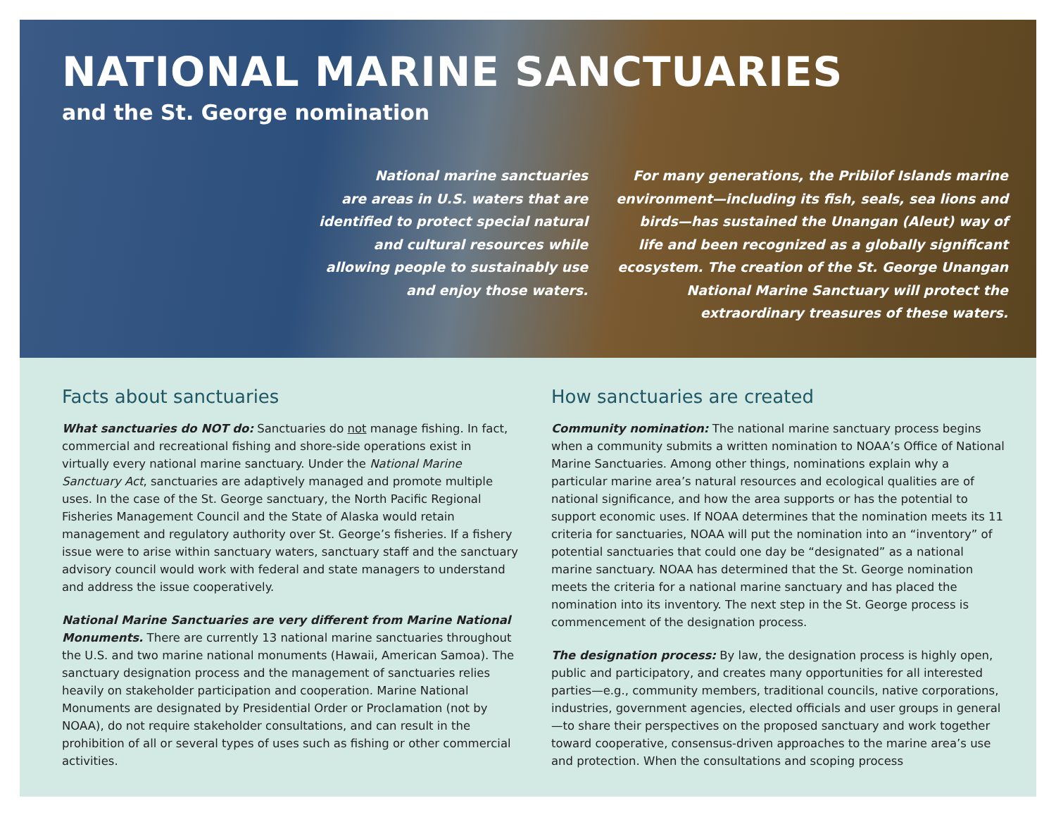NATIONAL MARINE SANCTUARIES
and the St. George nomination
National marine sanctuaries
are areas in U.S. waters that are
identified to protect special natural
and cultural resources while
allowing people to sustainably use
and enjoy those waters.
For many generations, the Pribilof Islands marine
environment—including its fish, seals, sea lions and
birds—has sustained the Unangan (Aleut) way of
life and been recognized as a globally significant
ecosystem. The creation of the St. George Unangan
National Marine Sanctuary will protect the
extraordinary treasures of these waters.
Facts about sanctuaries
What sanctuaries do NOT do: Sanctuaries do not manage fishing. In fact, commercial and recreational fishing and shore-side operations exist in virtually every national marine sanctuary. Under the National Marine Sanctuary Act, sanctuaries are adaptively managed and promote multiple uses. In the case of the St. George sanctuary, the North Pacific Regional Fisheries Management Council and the State of Alaska would retain management and regulatory authority over St. George’s fisheries. If a fishery issue were to arise within sanctuary waters, sanctuary staff and the sanctuary advisory council would work with federal and state managers to understand and address the issue cooperatively.
National Marine Sanctuaries are very different from Marine National Monuments. There are currently 13 national marine sanctuaries throughout the U.S. and two marine national monuments (Hawaii, American Samoa). The sanctuary designation process and the management of sanctuaries relies heavily on stakeholder participation and cooperation. Marine National Monuments are designated by Presidential Order or Proclamation (not by NOAA), do not require stakeholder consultations, and can result in the prohibition of all or several types of uses such as fishing or other commercial activities.
How sanctuaries are created
Community nomination: The national marine sanctuary process begins when a community submits a written nomination to NOAA’s Office of National Marine Sanctuaries. Among other things, nominations explain why a particular marine area’s natural resources and ecological qualities are of national significance, and how the area supports or has the potential to support economic uses. If NOAA determines that the nomination meets its 11 criteria for sanctuaries, NOAA will put the nomination into an “inventory” of potential sanctuaries that could one day be “designated” as a national marine sanctuary. NOAA has determined that the St. George nomination meets the criteria for a national marine sanctuary and has placed the nomination into its inventory. The next step in the St. George process is commencement of the designation process.
The designation process: By law, the designation process is highly open, public and participatory, and creates many opportunities for all interested parties—e.g., community members, traditional councils, native corporations, industries, government agencies, elected officials and user groups in general—to share their perspectives on the proposed sanctuary and work together toward cooperative, consensus-driven approaches to the marine area’s use and protection. When the consultations and scoping process